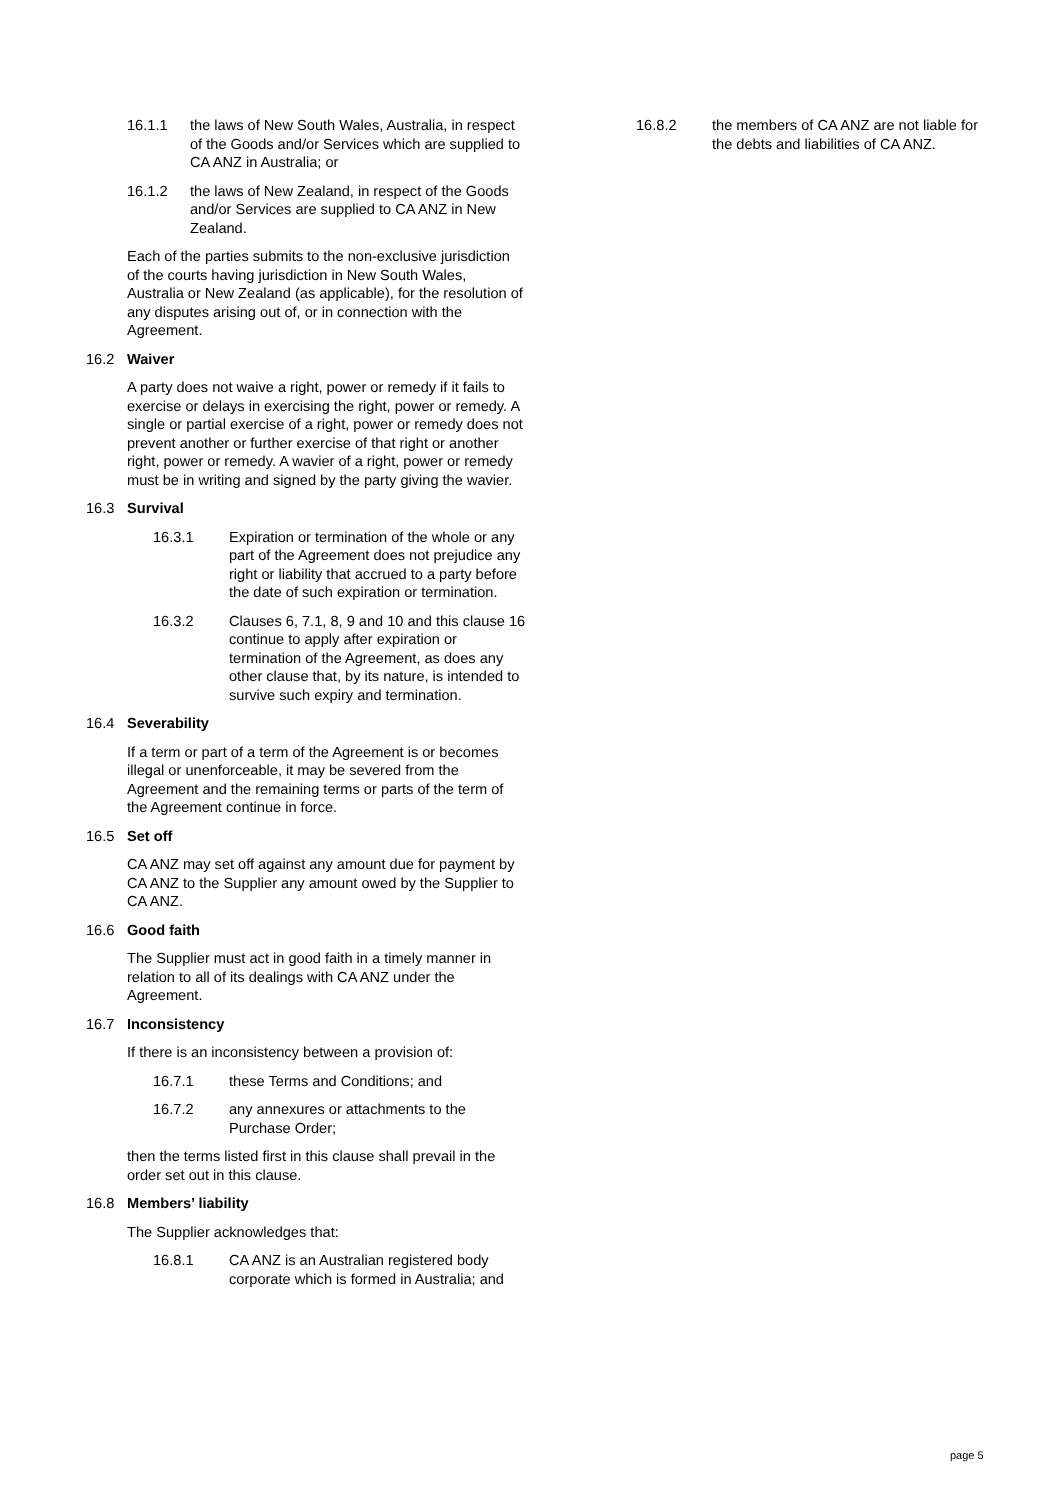16.1.1 the laws of New South Wales, Australia, in respect of the Goods and/or Services which are supplied to CA ANZ in Australia; or
16.1.2 the laws of New Zealand, in respect of the Goods and/or Services are supplied to CA ANZ in New Zealand.
Each of the parties submits to the non-exclusive jurisdiction of the courts having jurisdiction in New South Wales, Australia or New Zealand (as applicable), for the resolution of any disputes arising out of, or in connection with the Agreement.
16.2 Waiver
A party does not waive a right, power or remedy if it fails to exercise or delays in exercising the right, power or remedy. A single or partial exercise of a right, power or remedy does not prevent another or further exercise of that right or another right, power or remedy. A wavier of a right, power or remedy must be in writing and signed by the party giving the wavier.
16.3 Survival
16.3.1 Expiration or termination of the whole or any part of the Agreement does not prejudice any right or liability that accrued to a party before the date of such expiration or termination.
16.3.2 Clauses 6, 7.1, 8, 9 and 10 and this clause 16 continue to apply after expiration or termination of the Agreement, as does any other clause that, by its nature, is intended to survive such expiry and termination.
16.4 Severability
If a term or part of a term of the Agreement is or becomes illegal or unenforceable, it may be severed from the Agreement and the remaining terms or parts of the term of the Agreement continue in force.
16.5 Set off
CA ANZ may set off against any amount due for payment by CA ANZ to the Supplier any amount owed by the Supplier to CA ANZ.
16.6 Good faith
The Supplier must act in good faith in a timely manner in relation to all of its dealings with CA ANZ under the Agreement.
16.7 Inconsistency
If there is an inconsistency between a provision of:
16.7.1 these Terms and Conditions; and
16.7.2 any annexures or attachments to the Purchase Order;
then the terms listed first in this clause shall prevail in the order set out in this clause.
16.8 Members’ liability
The Supplier acknowledges that:
16.8.1 CA ANZ is an Australian registered body corporate which is formed in Australia; and
16.8.2 the members of CA ANZ are not liable for the debts and liabilities of CA ANZ.
page 5